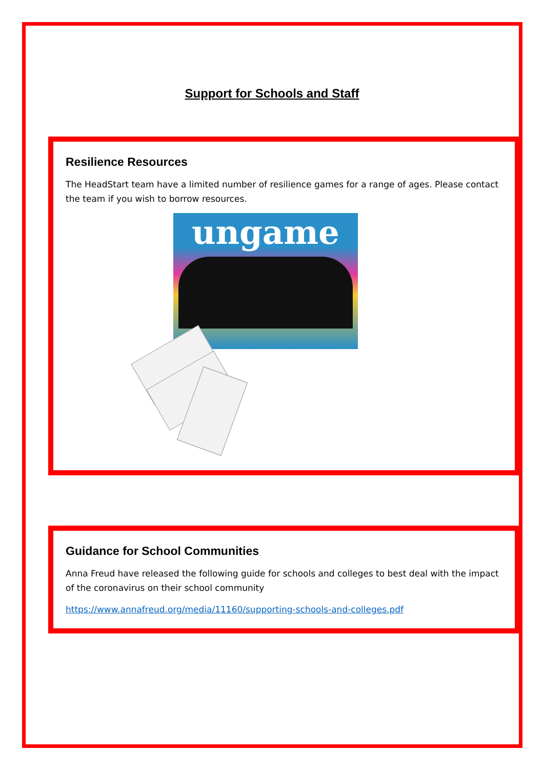Support for Schools and Staff
Resilience Resources
The HeadStart team have a limited number of resilience games for a range of ages. Please contact the team if you wish to borrow resources.
ungame
Guidance for School Communities
Anna Freud have released the following guide for schools and colleges to best deal with the impact of the coronavirus on their school community
https://www.annafreud.org/media/11160/supporting-schools-and-colleges.pdf